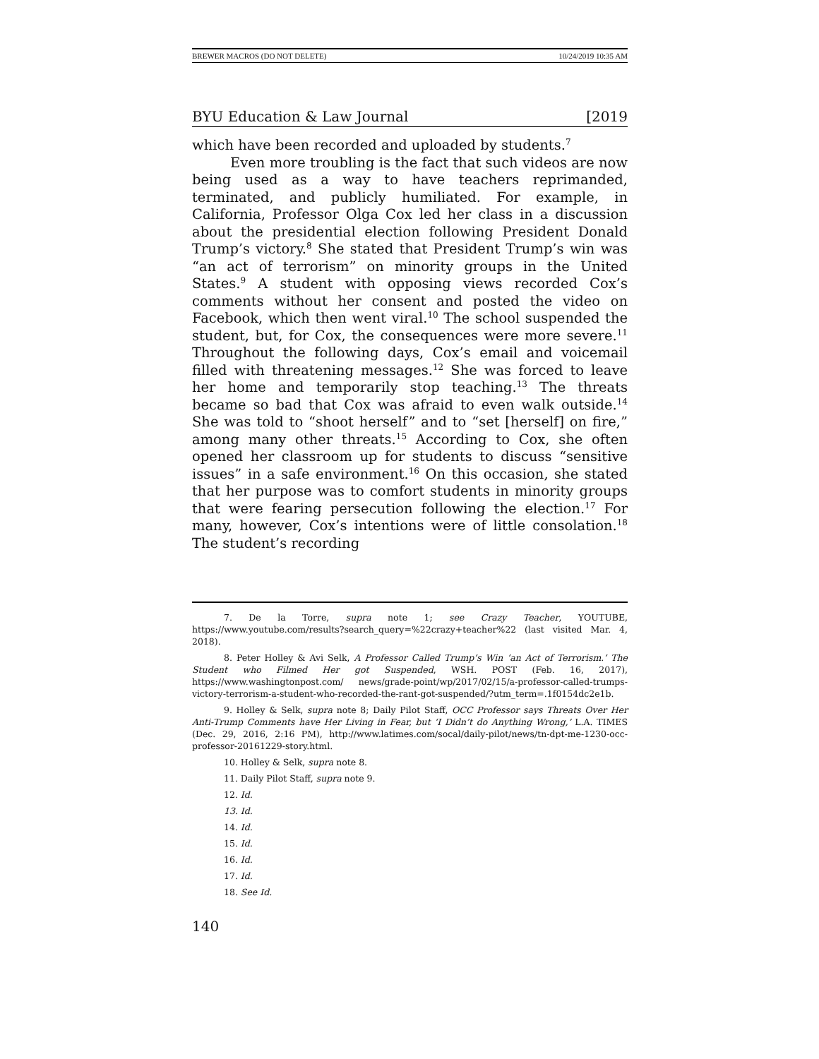BREWER MACROS (DO NOT DELETE) 10/24/2019 10:35 AM
BYU Education & Law Journal [2019
which have been recorded and uploaded by students.<sup>7</sup>
Even more troubling is the fact that such videos are now being used as a way to have teachers reprimanded, terminated, and publicly humiliated. For example, in California, Professor Olga Cox led her class in a discussion about the presidential election following President Donald Trump’s victory.<sup>8</sup> She stated that President Trump’s win was “an act of terrorism” on minority groups in the United States.<sup>9</sup> A student with opposing views recorded Cox’s comments without her consent and posted the video on Facebook, which then went viral.<sup>10</sup> The school suspended the student, but, for Cox, the consequences were more severe.<sup>11</sup> Throughout the following days, Cox’s email and voicemail filled with threatening messages.<sup>12</sup> She was forced to leave her home and temporarily stop teaching.<sup>13</sup> The threats became so bad that Cox was afraid to even walk outside.<sup>14</sup> She was told to “shoot herself” and to “set [herself] on fire,” among many other threats.<sup>15</sup> According to Cox, she often opened her classroom up for students to discuss “sensitive issues” in a safe environment.<sup>16</sup> On this occasion, she stated that her purpose was to comfort students in minority groups that were fearing persecution following the election.<sup>17</sup> For many, however, Cox’s intentions were of little consolation.<sup>18</sup> The student’s recording
7. De la Torre, supra note 1; see Crazy Teacher, YOUTUBE, https://www.youtube.com/results?search_query=%22crazy+teacher%22 (last visited Mar. 4, 2018).
8. Peter Holley & Avi Selk, A Professor Called Trump’s Win ‘an Act of Terrorism.’ The Student who Filmed Her got Suspended, WSH. POST (Feb. 16, 2017), https://www.washingtonpost.com/ news/grade-point/wp/2017/02/15/a-professor-called-trumps-victory-terrorism-a-student-who-recorded-the-rant-got-suspended/?utm_term=.1f0154dc2e1b.
9. Holley & Selk, supra note 8; Daily Pilot Staff, OCC Professor says Threats Over Her Anti-Trump Comments have Her Living in Fear, but ‘I Didn’t do Anything Wrong,’ L.A. TIMES (Dec. 29, 2016, 2:16 PM), http://www.latimes.com/socal/daily-pilot/news/tn-dpt-me-1230-occ-professor-20161229-story.html.
10. Holley & Selk, supra note 8.
11. Daily Pilot Staff, supra note 9.
12. Id.
13. Id.
14. Id.
15. Id.
16. Id.
17. Id.
18. See Id.
140